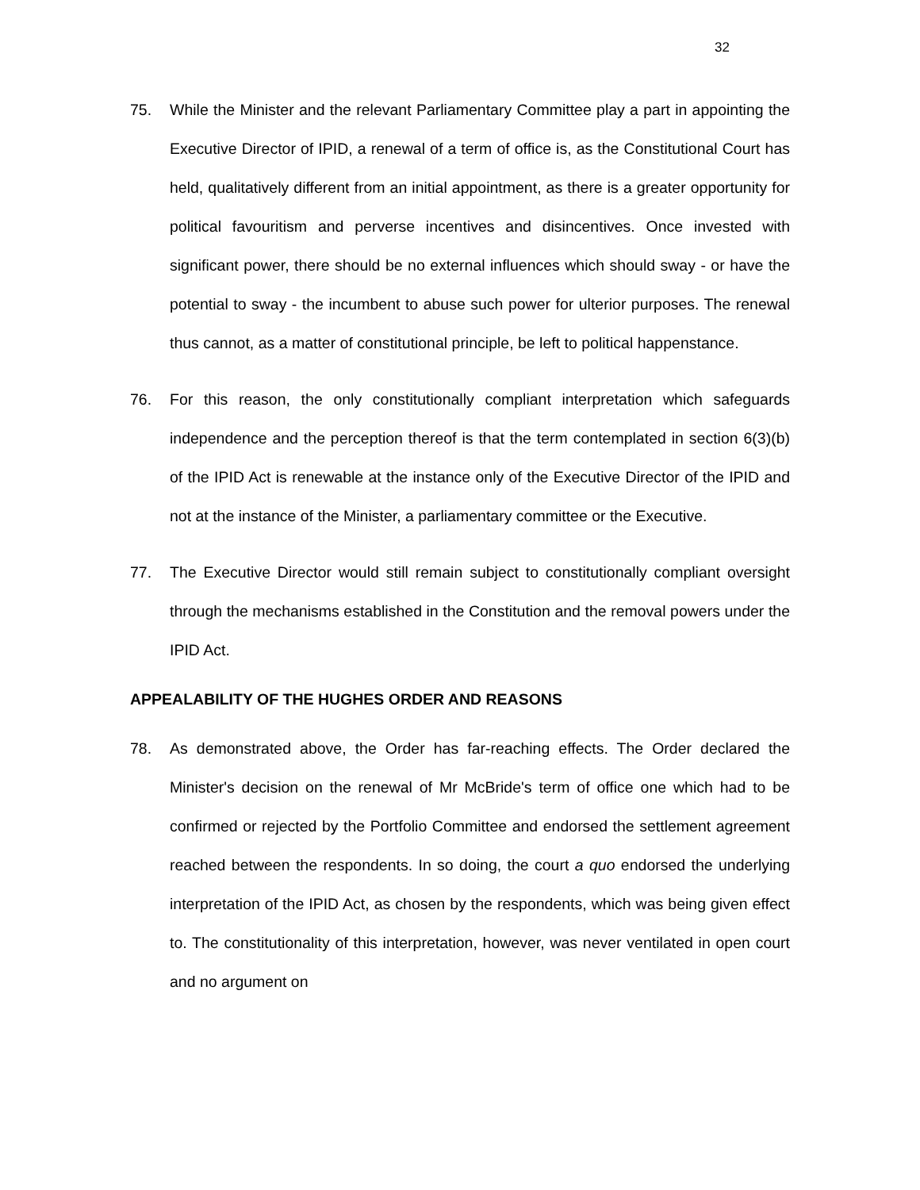32
75. While the Minister and the relevant Parliamentary Committee play a part in appointing the Executive Director of IPID, a renewal of a term of office is, as the Constitutional Court has held, qualitatively different from an initial appointment, as there is a greater opportunity for political favouritism and perverse incentives and disincentives. Once invested with significant power, there should be no external influences which should sway - or have the potential to sway - the incumbent to abuse such power for ulterior purposes. The renewal thus cannot, as a matter of constitutional principle, be left to political happenstance.
76. For this reason, the only constitutionally compliant interpretation which safeguards independence and the perception thereof is that the term contemplated in section 6(3)(b) of the IPID Act is renewable at the instance only of the Executive Director of the IPID and not at the instance of the Minister, a parliamentary committee or the Executive.
77. The Executive Director would still remain subject to constitutionally compliant oversight through the mechanisms established in the Constitution and the removal powers under the IPID Act.
APPEALABILITY OF THE HUGHES ORDER AND REASONS
78. As demonstrated above, the Order has far-reaching effects. The Order declared the Minister's decision on the renewal of Mr McBride's term of office one which had to be confirmed or rejected by the Portfolio Committee and endorsed the settlement agreement reached between the respondents. In so doing, the court a quo endorsed the underlying interpretation of the IPID Act, as chosen by the respondents, which was being given effect to. The constitutionality of this interpretation, however, was never ventilated in open court and no argument on